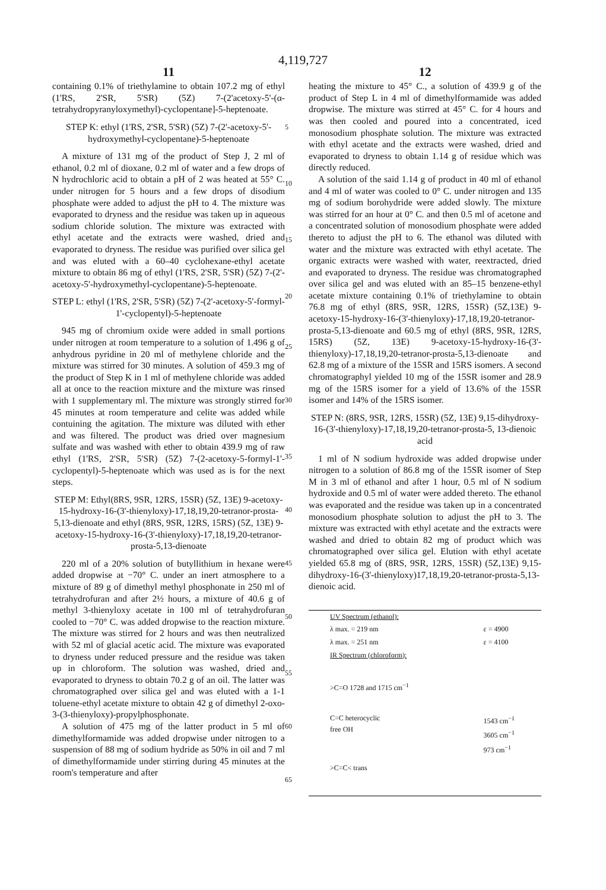4,119,727
11
containing 0.1% of triethylamine to obtain 107.2 mg of ethyl (1'RS, 2'SR, 5'SR) (5Z) 7-(2'acetoxy-5'-(α-tetrahydropyranyloxymethyl)-cyclopentane]-5-heptenoate.
STEP K: ethyl (1'RS, 2'SR, 5'SR) (5Z) 7-(2'-acetoxy-5'-hydroxymethyl-cyclopentane)-5-heptenoate
A mixture of 131 mg of the product of Step J, 2 ml of ethanol, 0.2 ml of dioxane, 0.2 ml of water and a few drops of N hydrochloric acid to obtain a pH of 2 was heated at 55° C. under nitrogen for 5 hours and a few drops of disodium phosphate were added to adjust the pH to 4. The mixture was evaporated to dryness and the residue was taken up in aqueous sodium chloride solution. The mixture was extracted with ethyl acetate and the extracts were washed, dried and evaporated to dryness. The residue was purified over silica gel and was eluted with a 60–40 cyclohexane-ethyl acetate mixture to obtain 86 mg of ethyl (1'RS, 2'SR, 5'SR) (5Z) 7-(2'-acetoxy-5'-hydroxymethyl-cyclopentane)-5-heptenoate.
STEP L: ethyl (1'RS, 2'SR, 5'SR) (5Z) 7-(2'-acetoxy-5'-formyl-1'-cyclopentyl)-5-heptenoate
945 mg of chromium oxide were added in small portions under nitrogen at room temperature to a solution of 1.496 g of anhydrous pyridine in 20 ml of methylene chloride and the mixture was stirred for 30 minutes. A solution of 459.3 mg of the product of Step K in 1 ml of methylene chloride was added all at once to the reaction mixture and the mixture was rinsed with 1 supplementary ml. The mixture was strongly stirred for 45 minutes at room temperature and celite was added while contuining the agitation. The mixture was diluted with ether and was filtered. The product was dried over magnesium sulfate and was washed with ether to obtain 439.9 mg of raw ethyl (1'RS, 2'SR, 5'SR) (5Z) 7-(2-acetoxy-5-formyl-1'-cyclopentyl)-5-heptenoate which was used as is for the next steps.
STEP M: Ethyl(8RS, 9SR, 12RS, 15SR) (5Z, 13E) 9-acetoxy-15-hydroxy-16-(3'-thienyloxy)-17,18,19,20-tetranor-prosta-5,13-dienoate and ethyl (8RS, 9SR, 12RS, 15RS) (5Z, 13E) 9-acetoxy-15-hydroxy-16-(3'-thienyloxy)-17,18,19,20-tetranor-prosta-5,13-dienoate
220 ml of a 20% solution of butyllithium in hexane were added dropwise at −70° C. under an inert atmosphere to a mixture of 89 g of dimethyl methyl phosphonate in 250 ml of tetrahydrofuran and after 2½ hours, a mixture of 40.6 g of methyl 3-thienyloxy acetate in 100 ml of tetrahydrofuran cooled to −70° C. was added dropwise to the reaction mixture. The mixture was stirred for 2 hours and was then neutralized with 52 ml of glacial acetic acid. The mixture was evaporated to dryness under reduced pressure and the residue was taken up in chloroform. The solution was washed, dried and evaporated to dryness to obtain 70.2 g of an oil. The latter was chromatographed over silica gel and was eluted with a 1-1 toluene-ethyl acetate mixture to obtain 42 g of dimethyl 2-oxo-3-(3-thienyloxy)-propylphosphonate.
A solution of 475 mg of the latter product in 5 ml of dimethylformamide was added dropwise under nitrogen to a suspension of 88 mg of sodium hydride as 50% in oil and 7 ml of dimethylformamide under stirring during 45 minutes at the room's temperature and after
5
10
15
20
25
30
35
40
45
50
55
60
65
12
heating the mixture to 45° C., a solution of 439.9 g of the product of Step L in 4 ml of dimethylformamide was added dropwise. The mixture was stirred at 45° C. for 4 hours and was then cooled and poured into a concentrated, iced monosodium phosphate solution. The mixture was extracted with ethyl acetate and the extracts were washed, dried and evaporated to dryness to obtain 1.14 g of residue which was directly reduced.
A solution of the said 1.14 g of product in 40 ml of ethanol and 4 ml of water was cooled to 0° C. under nitrogen and 135 mg of sodium borohydride were added slowly. The mixture was stirred for an hour at 0° C. and then 0.5 ml of acetone and a concentrated solution of monosodium phosphate were added thereto to adjust the pH to 6. The ethanol was diluted with water and the mixture was extracted with ethyl acetate. The organic extracts were washed with water, reextracted, dried and evaporated to dryness. The residue was chromatographed over silica gel and was eluted with an 85–15 benzene-ethyl acetate mixture containing 0.1% of triethylamine to obtain 76.8 mg of ethyl (8RS, 9SR, 12RS, 15SR) (5Z,13E) 9-acetoxy-15-hydroxy-16-(3'-thienyloxy)-17,18,19,20-tetranor-prosta-5,13-dienoate and 60.5 mg of ethyl (8RS, 9SR, 12RS, 15RS) (5Z, 13E) 9-acetoxy-15-hydroxy-16-(3'-thienyloxy)-17,18,19,20-tetranor-prosta-5,13-dienoate and 62.8 mg of a mixture of the 15SR and 15RS isomers. A second chromatographyl yielded 10 mg of the 15SR isomer and 28.9 mg of the 15RS isomer for a yield of 13.6% of the 15SR isomer and 14% of the 15RS isomer.
STEP N: (8RS, 9SR, 12RS, 15SR) (5Z, 13E) 9,15-dihydroxy-16-(3'-thienyloxy)-17,18,19,20-tetranor-prosta-5, 13-dienoic acid
1 ml of N sodium hydroxide was added dropwise under nitrogen to a solution of 86.8 mg of the 15SR isomer of Step M in 3 ml of ethanol and after 1 hour, 0.5 ml of N sodium hydroxide and 0.5 ml of water were added thereto. The ethanol was evaporated and the residue was taken up in a concentrated monosodium phosphate solution to adjust the pH to 3. The mixture was extracted with ethyl acetate and the extracts were washed and dried to obtain 82 mg of product which was chromatographed over silica gel. Elution with ethyl acetate yielded 65.8 mg of (8RS, 9SR, 12RS, 15SR) (5Z,13E) 9,15-dihydroxy-16-(3'-thienyloxy)17,18,19,20-tetranor-prosta-5,13-dienoic acid.
| UV Spectrum (ethanol): | |
| λ max. = 219 nm | ε = 4900 |
| λ max. = 251 nm | ε = 4100 |
| IR Spectrum (chloroform): | |
| >C=O 1728 and 1715 cm<sup>−1</sup> | |
| C=C heterocyclic free OH | 1543 cm<sup>−1</sup> 3605 cm<sup>−1</sup> 973 cm<sup>−1</sup> |
| >C=C< trans | |